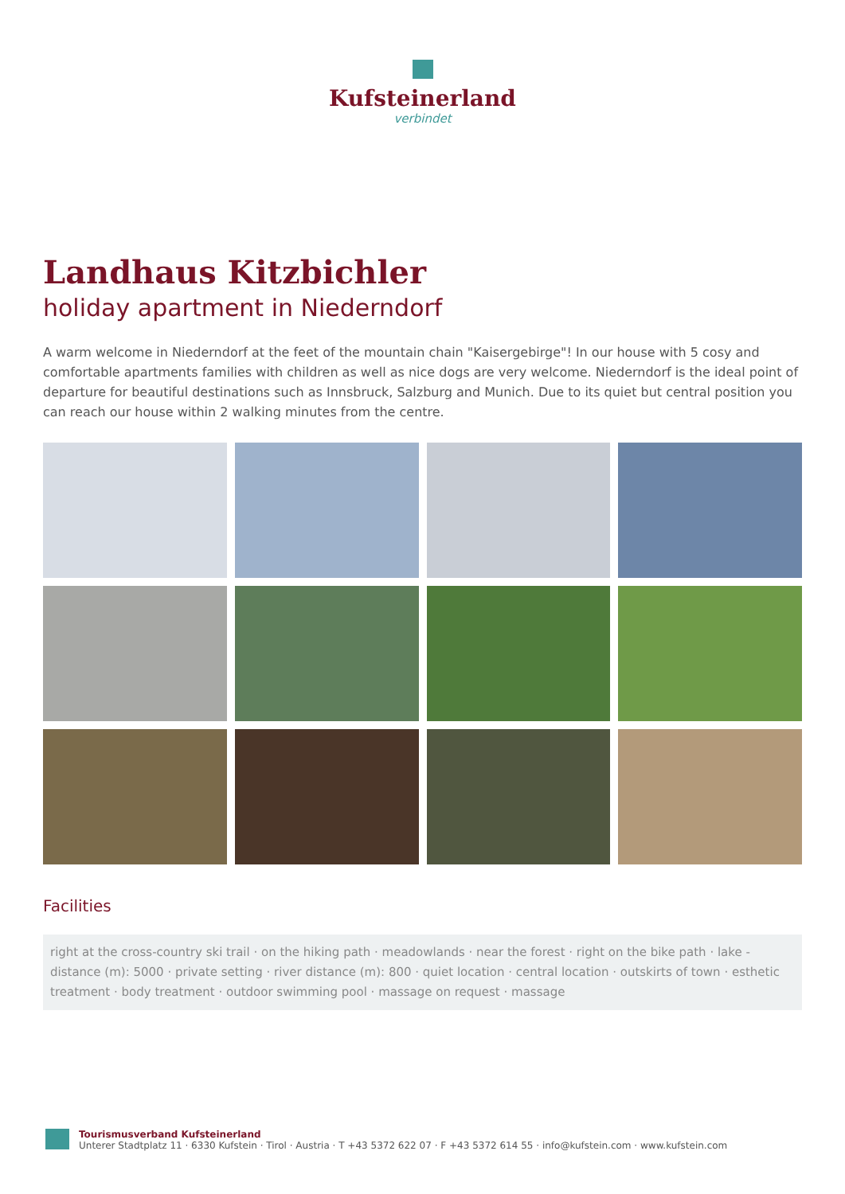Kufsteinerland
verbindet
Landhaus Kitzbichler
holiday apartment in Niederndorf
A warm welcome in Niederndorf at the feet of the mountain chain "Kaisergebirge"! In our house with 5 cosy and comfortable apartments families with children as well as nice dogs are very welcome. Niederndorf is the ideal point of departure for beautiful destinations such as Innsbruck, Salzburg and Munich. Due to its quiet but central position you can reach our house within 2 walking minutes from the centre.
Facilities
right at the cross-country ski trail · on the hiking path · meadowlands · near the forest · right on the bike path · lake - distance (m): 5000 · private setting · river distance (m): 800 · quiet location · central location · outskirts of town · esthetic treatment · body treatment · outdoor swimming pool · massage on request · massage
Tourismusverband Kufsteinerland
Unterer Stadtplatz 11 · 6330 Kufstein · Tirol · Austria · T +43 5372 622 07 · F +43 5372 614 55 · info@kufstein.com · www.kufstein.com